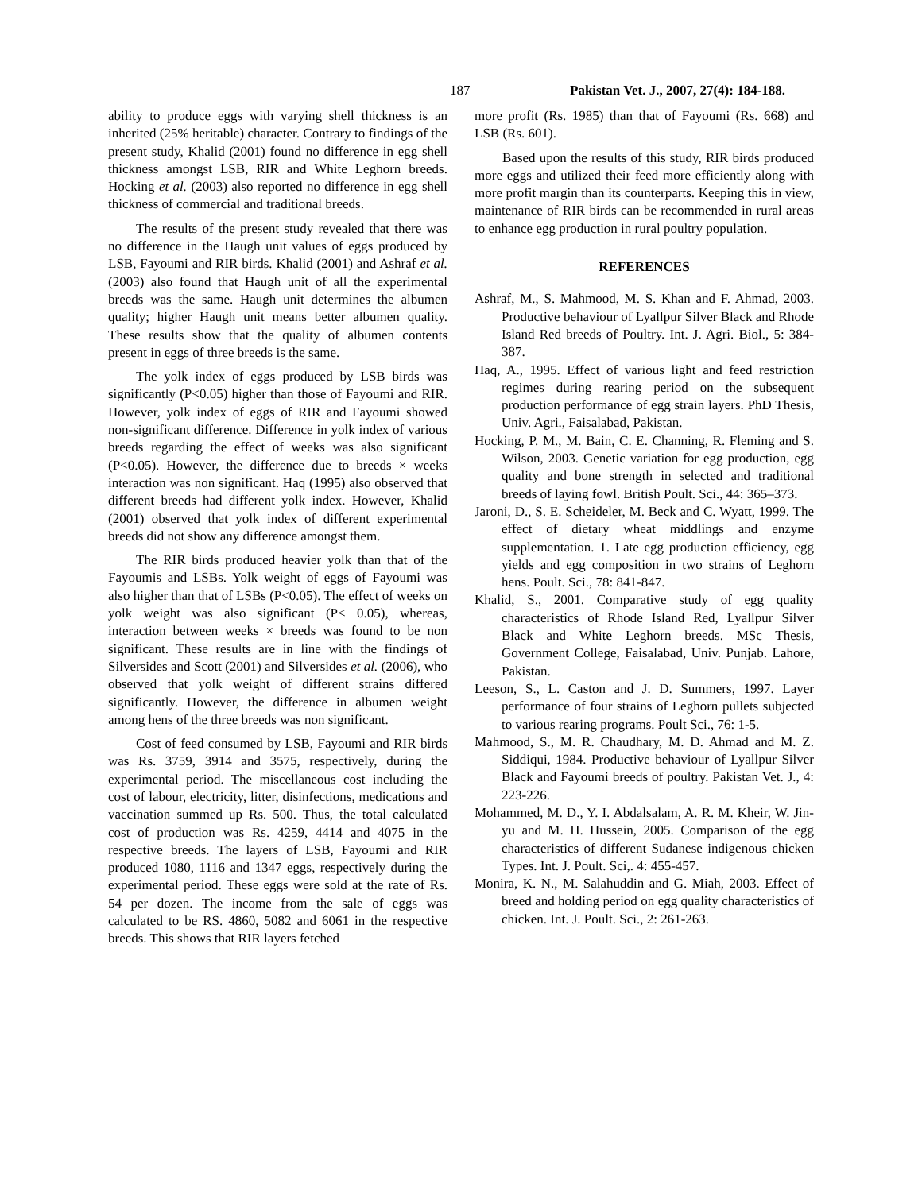187 Pakistan Vet. J., 2007, 27(4): 184-188.
ability to produce eggs with varying shell thickness is an inherited (25% heritable) character. Contrary to findings of the present study, Khalid (2001) found no difference in egg shell thickness amongst LSB, RIR and White Leghorn breeds. Hocking et al. (2003) also reported no difference in egg shell thickness of commercial and traditional breeds.
The results of the present study revealed that there was no difference in the Haugh unit values of eggs produced by LSB, Fayoumi and RIR birds. Khalid (2001) and Ashraf et al. (2003) also found that Haugh unit of all the experimental breeds was the same. Haugh unit determines the albumen quality; higher Haugh unit means better albumen quality. These results show that the quality of albumen contents present in eggs of three breeds is the same.
The yolk index of eggs produced by LSB birds was significantly (P<0.05) higher than those of Fayoumi and RIR. However, yolk index of eggs of RIR and Fayoumi showed non-significant difference. Difference in yolk index of various breeds regarding the effect of weeks was also significant (P<0.05). However, the difference due to breeds × weeks interaction was non significant. Haq (1995) also observed that different breeds had different yolk index. However, Khalid (2001) observed that yolk index of different experimental breeds did not show any difference amongst them.
The RIR birds produced heavier yolk than that of the Fayoumis and LSBs. Yolk weight of eggs of Fayoumi was also higher than that of LSBs (P<0.05). The effect of weeks on yolk weight was also significant (P< 0.05), whereas, interaction between weeks × breeds was found to be non significant. These results are in line with the findings of Silversides and Scott (2001) and Silversides et al. (2006), who observed that yolk weight of different strains differed significantly. However, the difference in albumen weight among hens of the three breeds was non significant.
Cost of feed consumed by LSB, Fayoumi and RIR birds was Rs. 3759, 3914 and 3575, respectively, during the experimental period. The miscellaneous cost including the cost of labour, electricity, litter, disinfections, medications and vaccination summed up Rs. 500. Thus, the total calculated cost of production was Rs. 4259, 4414 and 4075 in the respective breeds. The layers of LSB, Fayoumi and RIR produced 1080, 1116 and 1347 eggs, respectively during the experimental period. These eggs were sold at the rate of Rs. 54 per dozen. The income from the sale of eggs was calculated to be RS. 4860, 5082 and 6061 in the respective breeds. This shows that RIR layers fetched
more profit (Rs. 1985) than that of Fayoumi (Rs. 668) and LSB (Rs. 601).
Based upon the results of this study, RIR birds produced more eggs and utilized their feed more efficiently along with more profit margin than its counterparts. Keeping this in view, maintenance of RIR birds can be recommended in rural areas to enhance egg production in rural poultry population.
REFERENCES
Ashraf, M., S. Mahmood, M. S. Khan and F. Ahmad, 2003. Productive behaviour of Lyallpur Silver Black and Rhode Island Red breeds of Poultry. Int. J. Agri. Biol., 5: 384-387.
Haq, A., 1995. Effect of various light and feed restriction regimes during rearing period on the subsequent production performance of egg strain layers. PhD Thesis, Univ. Agri., Faisalabad, Pakistan.
Hocking, P. M., M. Bain, C. E. Channing, R. Fleming and S. Wilson, 2003. Genetic variation for egg production, egg quality and bone strength in selected and traditional breeds of laying fowl. British Poult. Sci., 44: 365–373.
Jaroni, D., S. E. Scheideler, M. Beck and C. Wyatt, 1999. The effect of dietary wheat middlings and enzyme supplementation. 1. Late egg production efficiency, egg yields and egg composition in two strains of Leghorn hens. Poult. Sci., 78: 841-847.
Khalid, S., 2001. Comparative study of egg quality characteristics of Rhode Island Red, Lyallpur Silver Black and White Leghorn breeds. MSc Thesis, Government College, Faisalabad, Univ. Punjab. Lahore, Pakistan.
Leeson, S., L. Caston and J. D. Summers, 1997. Layer performance of four strains of Leghorn pullets subjected to various rearing programs. Poult Sci., 76: 1-5.
Mahmood, S., M. R. Chaudhary, M. D. Ahmad and M. Z. Siddiqui, 1984. Productive behaviour of Lyallpur Silver Black and Fayoumi breeds of poultry. Pakistan Vet. J., 4: 223-226.
Mohammed, M. D., Y. I. Abdalsalam, A. R. M. Kheir, W. Jin-yu and M. H. Hussein, 2005. Comparison of the egg characteristics of different Sudanese indigenous chicken Types. Int. J. Poult. Sci,. 4: 455-457.
Monira, K. N., M. Salahuddin and G. Miah, 2003. Effect of breed and holding period on egg quality characteristics of chicken. Int. J. Poult. Sci., 2: 261-263.